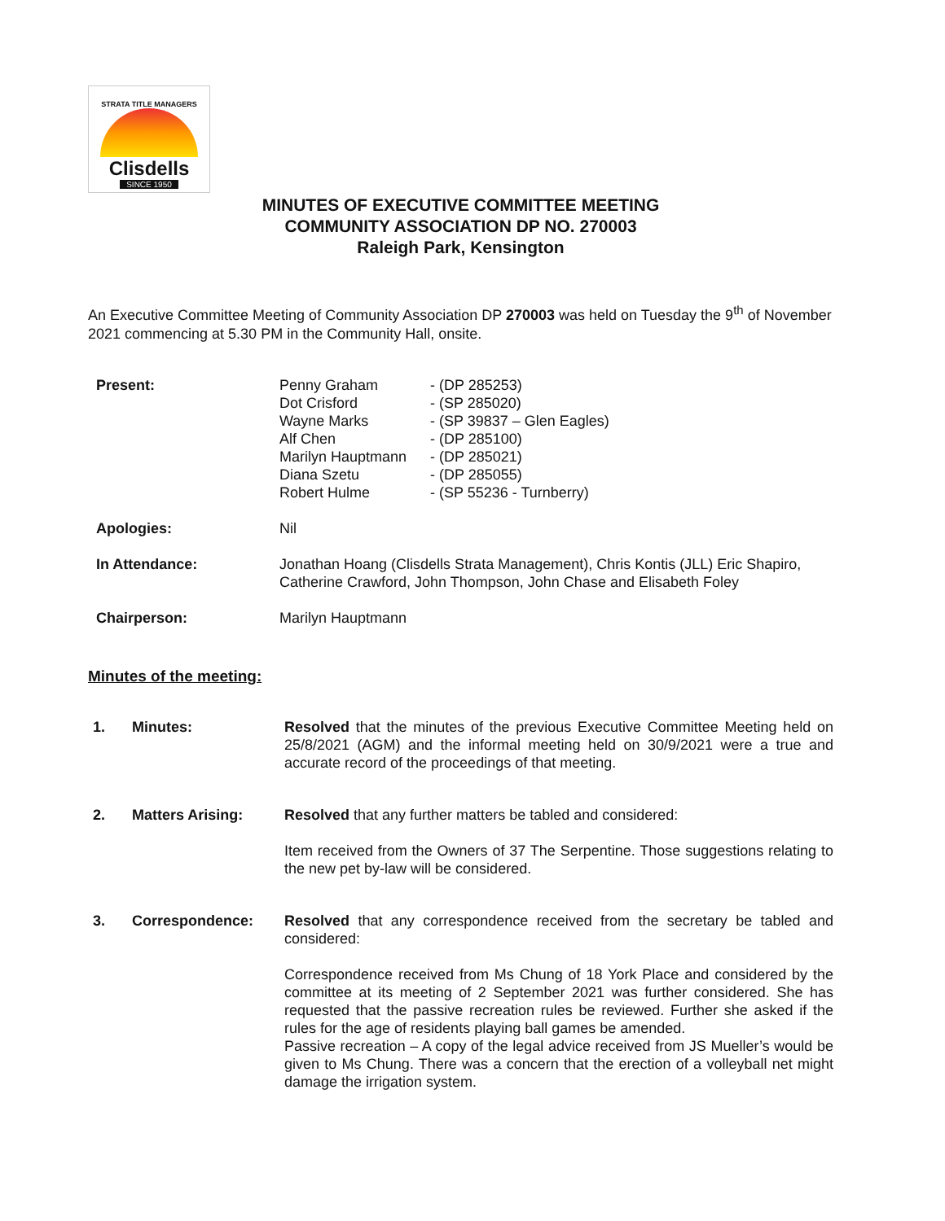STRATA TITLE MANAGERS
Clisdells
SINCE 1950
MINUTES OF EXECUTIVE COMMITTEE MEETING
COMMUNITY ASSOCIATION DP NO. 270003
Raleigh Park, Kensington
An Executive Committee Meeting of Community Association DP 270003 was held on Tuesday the 9<sup>th</sup> of November 2021 commencing at 5.30 PM in the Community Hall, onsite.
| Present: | Penny Graham Dot Crisford Wayne Marks Alf Chen Marilyn Hauptmann Diana Szetu Robert Hulme | - (DP 285253) - (SP 285020) - (SP 39837 – Glen Eagles) - (DP 285100) - (DP 285021) - (DP 285055) - (SP 55236 - Turnberry) |
| Apologies: | Nil | |
| In Attendance: | Jonathan Hoang (Clisdells Strata Management), Chris Kontis (JLL) Eric Shapiro, Catherine Crawford, John Thompson, John Chase and Elisabeth Foley | |
| Chairperson: | Marilyn Hauptmann | |
Minutes of the meeting:
| 1. | Minutes: | Resolved that the minutes of the previous Executive Committee Meeting held on 25/8/2021 (AGM) and the informal meeting held on 30/9/2021 were a true and accurate record of the proceedings of that meeting. |
| 2. | Matters Arising: | Resolved that any further matters be tabled and considered: Item received from the Owners of 37 The Serpentine. Those suggestions relating to the new pet by-law will be considered. |
| 3. | Correspondence: | Resolved that any correspondence received from the secretary be tabled and considered: Correspondence received from Ms Chung of 18 York Place and considered by the committee at its meeting of 2 September 2021 was further considered. She has requested that the passive recreation rules be reviewed. Further she asked if the rules for the age of residents playing ball games be amended. Passive recreation – A copy of the legal advice received from JS Mueller’s would be given to Ms Chung. There was a concern that the erection of a volleyball net might damage the irrigation system. |